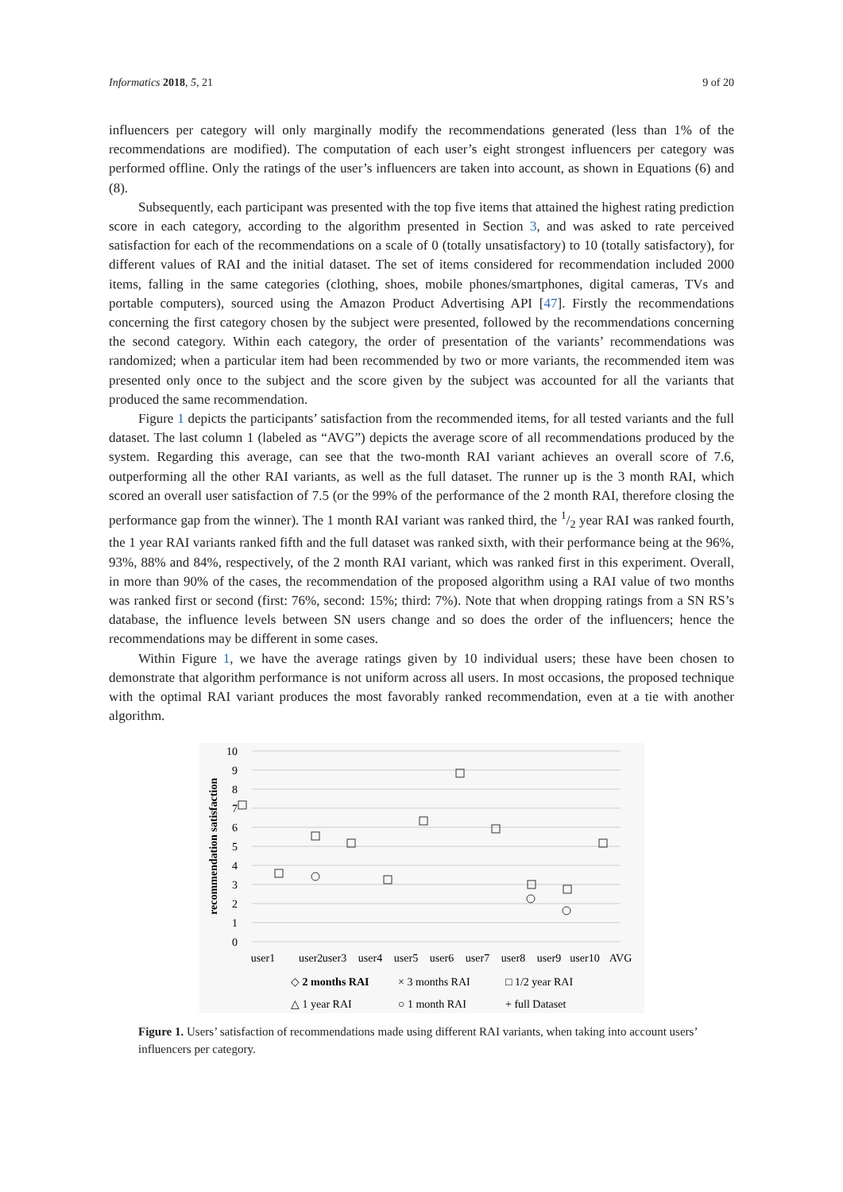Informatics 2018, 5, 21 9 of 20
influencers per category will only marginally modify the recommendations generated (less than 1% of the recommendations are modified). The computation of each user’s eight strongest influencers per category was performed offline. Only the ratings of the user’s influencers are taken into account, as shown in Equations (6) and (8).
Subsequently, each participant was presented with the top five items that attained the highest rating prediction score in each category, according to the algorithm presented in Section 3, and was asked to rate perceived satisfaction for each of the recommendations on a scale of 0 (totally unsatisfactory) to 10 (totally satisfactory), for different values of RAI and the initial dataset. The set of items considered for recommendation included 2000 items, falling in the same categories (clothing, shoes, mobile phones/smartphones, digital cameras, TVs and portable computers), sourced using the Amazon Product Advertising API [47]. Firstly the recommendations concerning the first category chosen by the subject were presented, followed by the recommendations concerning the second category. Within each category, the order of presentation of the variants’ recommendations was randomized; when a particular item had been recommended by two or more variants, the recommended item was presented only once to the subject and the score given by the subject was accounted for all the variants that produced the same recommendation.
Figure 1 depicts the participants’ satisfaction from the recommended items, for all tested variants and the full dataset. The last column 1 (labeled as “AVG”) depicts the average score of all recommendations produced by the system. Regarding this average, can see that the two-month RAI variant achieves an overall score of 7.6, outperforming all the other RAI variants, as well as the full dataset. The runner up is the 3 month RAI, which scored an overall user satisfaction of 7.5 (or the 99% of the performance of the 2 month RAI, therefore closing the performance gap from the winner). The 1 month RAI variant was ranked third, the 1/2 year RAI was ranked fourth, the 1 year RAI variants ranked fifth and the full dataset was ranked sixth, with their performance being at the 96%, 93%, 88% and 84%, respectively, of the 2 month RAI variant, which was ranked first in this experiment. Overall, in more than 90% of the cases, the recommendation of the proposed algorithm using a RAI value of two months was ranked first or second (first: 76%, second: 15%; third: 7%). Note that when dropping ratings from a SN RS’s database, the influence levels between SN users change and so does the order of the influencers; hence the recommendations may be different in some cases.
Within Figure 1, we have the average ratings given by 10 individual users; these have been chosen to demonstrate that algorithm performance is not uniform across all users. In most occasions, the proposed technique with the optimal RAI variant produces the most favorably ranked recommendation, even at a tie with another algorithm.
10
9
8
7
6
5
4
3
2
1
0
recommendation satisfaction
user1
user2
user3
user4
user5
user6
user7
user8
user9
user10
AVG
◇ 2 months RAI
× 3 months RAI
□ 1/2 year RAI
△ 1 year RAI
○ 1 month RAI
+ full Dataset
Figure 1. Users’ satisfaction of recommendations made using different RAI variants, when taking into account users’ influencers per category.